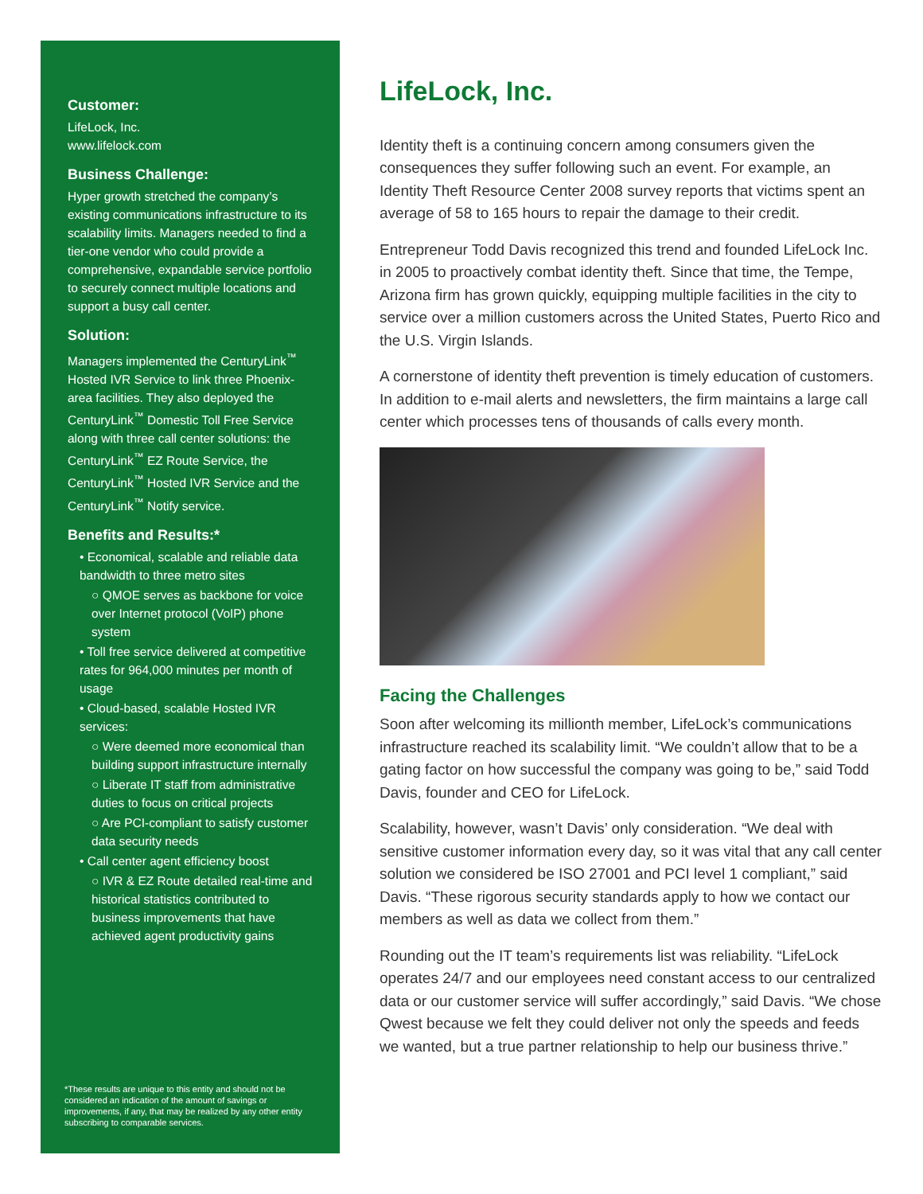Customer:
LifeLock, Inc.
www.lifelock.com
Business Challenge:
Hyper growth stretched the company’s existing communications infrastructure to its scalability limits. Managers needed to find a tier-one vendor who could provide a comprehensive, expandable service portfolio to securely connect multiple locations and support a busy call center.
Solution:
Managers implemented the CenturyLink<sup>™</sup> Hosted IVR Service to link three Phoenix-area facilities. They also deployed the CenturyLink<sup>™</sup> Domestic Toll Free Service along with three call center solutions: the CenturyLink<sup>™</sup> EZ Route Service, the CenturyLink<sup>™</sup> Hosted IVR Service and the CenturyLink<sup>™</sup> Notify service.
Benefits and Results:*
• Economical, scalable and reliable data bandwidth to three metro sites
○ QMOE serves as backbone for voice over Internet protocol (VoIP) phone system
• Toll free service delivered at competitive rates for 964,000 minutes per month of usage
• Cloud-based, scalable Hosted IVR services:
○ Were deemed more economical than building support infrastructure internally
○ Liberate IT staff from administrative duties to focus on critical projects
○ Are PCI-compliant to satisfy customer data security needs
• Call center agent efficiency boost
○ IVR & EZ Route detailed real-time and historical statistics contributed to business improvements that have achieved agent productivity gains
*These results are unique to this entity and should not be considered an indication of the amount of savings or improvements, if any, that may be realized by any other entity subscribing to comparable services.
LifeLock, Inc.
Identity theft is a continuing concern among consumers given the consequences they suffer following such an event. For example, an Identity Theft Resource Center 2008 survey reports that victims spent an average of 58 to 165 hours to repair the damage to their credit.
Entrepreneur Todd Davis recognized this trend and founded LifeLock Inc. in 2005 to proactively combat identity theft. Since that time, the Tempe, Arizona firm has grown quickly, equipping multiple facilities in the city to service over a million customers across the United States, Puerto Rico and the U.S. Virgin Islands.
A cornerstone of identity theft prevention is timely education of customers. In addition to e-mail alerts and newsletters, the firm maintains a large call center which processes tens of thousands of calls every month.
Facing the Challenges
Soon after welcoming its millionth member, LifeLock’s communications infrastructure reached its scalability limit. “We couldn’t allow that to be a gating factor on how successful the company was going to be,” said Todd Davis, founder and CEO for LifeLock.
Scalability, however, wasn’t Davis’ only consideration. “We deal with sensitive customer information every day, so it was vital that any call center solution we considered be ISO 27001 and PCI level 1 compliant,” said Davis. “These rigorous security standards apply to how we contact our members as well as data we collect from them.”
Rounding out the IT team’s requirements list was reliability. “LifeLock operates 24/7 and our employees need constant access to our centralized data or our customer service will suffer accordingly,” said Davis. “We chose Qwest because we felt they could deliver not only the speeds and feeds we wanted, but a true partner relationship to help our business thrive.”